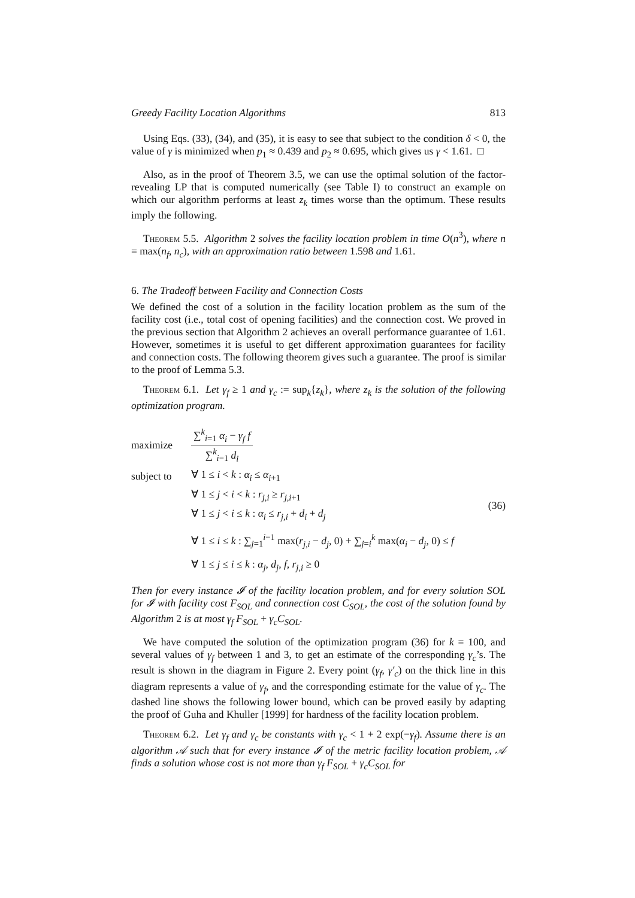Greedy Facility Location Algorithms 813
Using Eqs. (33), (34), and (35), it is easy to see that subject to the condition δ < 0, the value of γ is minimized when p<sub>1</sub> ≈ 0.439 and p<sub>2</sub> ≈ 0.695, which gives us γ < 1.61. □
Also, as in the proof of Theorem 3.5, we can use the optimal solution of the factor-revealing LP that is computed numerically (see Table I) to construct an example on which our algorithm performs at least z<sub>k</sub> times worse than the optimum. These results imply the following.
Theorem 5.5. Algorithm 2 solves the facility location problem in time O(n<sup>3</sup>), where n = max(n<sub>f</sub>, n<sub>c</sub>), with an approximation ratio between 1.598 and 1.61.
6. The Tradeoff between Facility and Connection Costs
We defined the cost of a solution in the facility location problem as the sum of the facility cost (i.e., total cost of opening facilities) and the connection cost. We proved in the previous section that Algorithm 2 achieves an overall performance guarantee of 1.61. However, sometimes it is useful to get different approximation guarantees for facility and connection costs. The following theorem gives such a guarantee. The proof is similar to the proof of Lemma 5.3.
Theorem 6.1. Let γ<sub>f</sub> ≥ 1 and γ<sub>c</sub> := sup<sub>k</sub>{z<sub>k</sub>}, where z<sub>k</sub> is the solution of the following optimization program.
| maximize | ∑<sup>k</sup><sub>i=1</sub> α<sub>i</sub> − γ<sub>f</sub> f ∑<sup>k</sup><sub>i=1</sub> d<sub>i</sub> | |
| subject to | ∀ 1 ≤ i < k : α<sub>i</sub> ≤ α<sub>i+1</sub> | |
| | ∀ 1 ≤ j < i < k : r<sub>j,i</sub> ≥ r<sub>j,i+1</sub> | (36) |
| | ∀ 1 ≤ j < i ≤ k : α<sub>i</sub> ≤ r<sub>j,i</sub> + d<sub>i</sub> + d<sub>j</sub> | |
| | ∀ 1 ≤ i ≤ k : ∑<sub>j=1</sub><sup>i−1</sup> max( r<sub>j,i</sub> − d<sub>j</sub> , 0) + ∑<sub>j=i</sub><sup>k</sup> max( α<sub>i</sub> − d<sub>j</sub> , 0) ≤ f | |
| | ∀ 1 ≤ j ≤ i ≤ k : α<sub>j</sub> , d<sub>j</sub> , f , r<sub>j,i</sub> ≥ 0 | |
Then for every instance 𝓘 of the facility location problem, and for every solution SOL for 𝓘 with facility cost F<sub>SOL</sub> and connection cost C<sub>SOL</sub>, the cost of the solution found by Algorithm 2 is at most γ<sub>f</sub> F<sub>SOL</sub> + γ<sub>c</sub>C<sub>SOL</sub>.
We have computed the solution of the optimization program (36) for k = 100, and several values of γ<sub>f</sub> between 1 and 3, to get an estimate of the corresponding γ<sub>c</sub>’s. The result is shown in the diagram in Figure 2. Every point (γ<sub>f</sub>, γ′<sub>c</sub>) on the thick line in this diagram represents a value of γ<sub>f</sub>, and the corresponding estimate for the value of γ<sub>c</sub>. The dashed line shows the following lower bound, which can be proved easily by adapting the proof of Guha and Khuller [1999] for hardness of the facility location problem.
Theorem 6.2. Let γ<sub>f</sub> and γ<sub>c</sub> be constants with γ<sub>c</sub> < 1 + 2 exp(−γ<sub>f</sub>). Assume there is an algorithm 𝒜 such that for every instance 𝓘 of the metric facility location problem, 𝒜 finds a solution whose cost is not more than γ<sub>f</sub> F<sub>SOL</sub> + γ<sub>c</sub>C<sub>SOL</sub> for